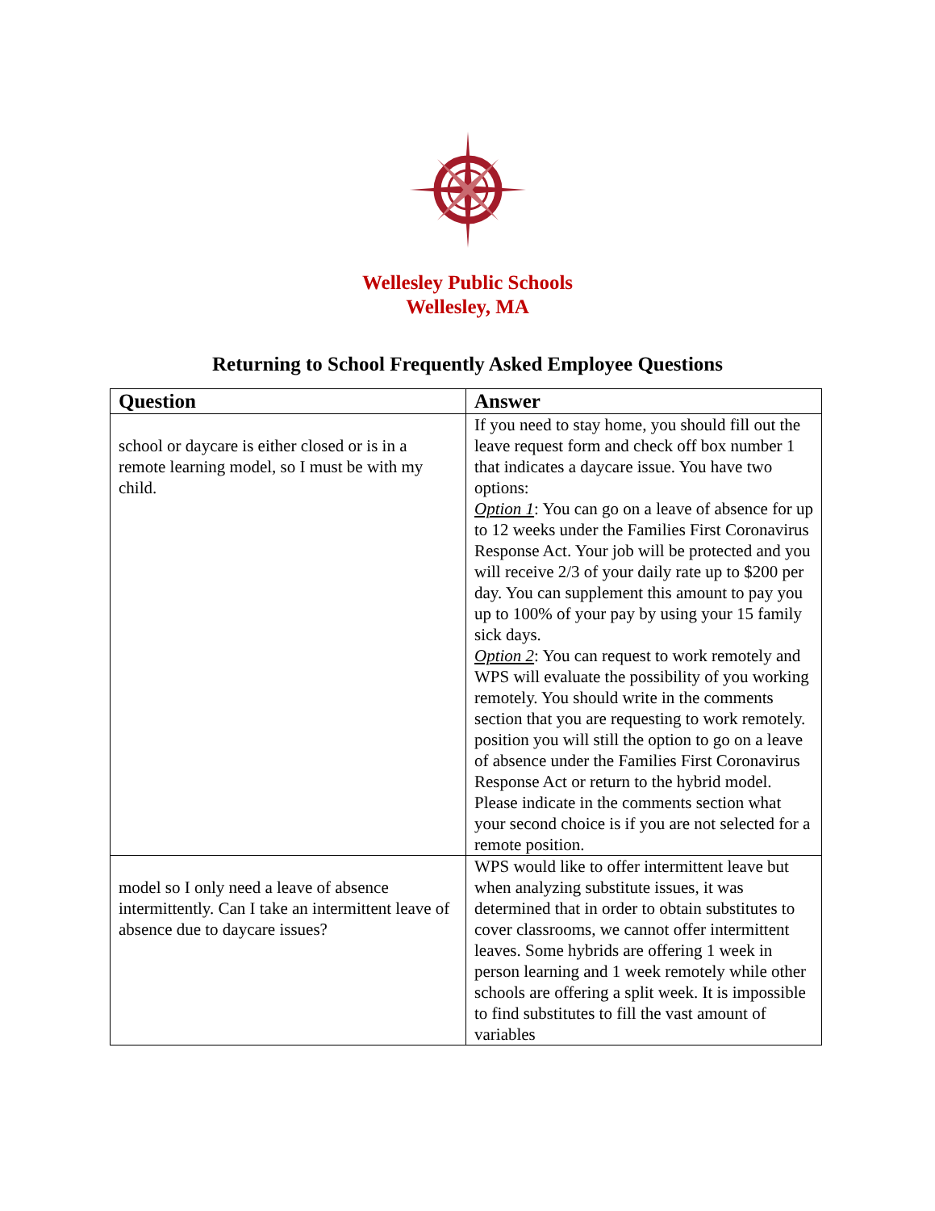Wellesley Public Schools
Wellesley, MA
Returning to School Frequently Asked Employee Questions
| Question | Answer |
| --- | --- |
| school or daycare is either closed or is in a remote learning model, so I must be with my child. | If you need to stay home, you should fill out the leave request form and check off box number 1 that indicates a daycare issue. You have two options: Option 1 : You can go on a leave of absence for up to 12 weeks under the Families First Coronavirus Response Act. Your job will be protected and you will receive 2/3 of your daily rate up to $200 per day. You can supplement this amount to pay you up to 100% of your pay by using your 15 family sick days. Option 2 : You can request to work remotely and WPS will evaluate the possibility of you working remotely. You should write in the comments section that you are requesting to work remotely. position you will still the option to go on a leave of absence under the Families First Coronavirus Response Act or return to the hybrid model. Please indicate in the comments section what your second choice is if you are not selected for a remote position. |
| model so I only need a leave of absence intermittently. Can I take an intermittent leave of absence due to daycare issues? | WPS would like to offer intermittent leave but when analyzing substitute issues, it was determined that in order to obtain substitutes to cover classrooms, we cannot offer intermittent leaves. Some hybrids are offering 1 week in person learning and 1 week remotely while other schools are offering a split week. It is impossible to find substitutes to fill the vast amount of variables |